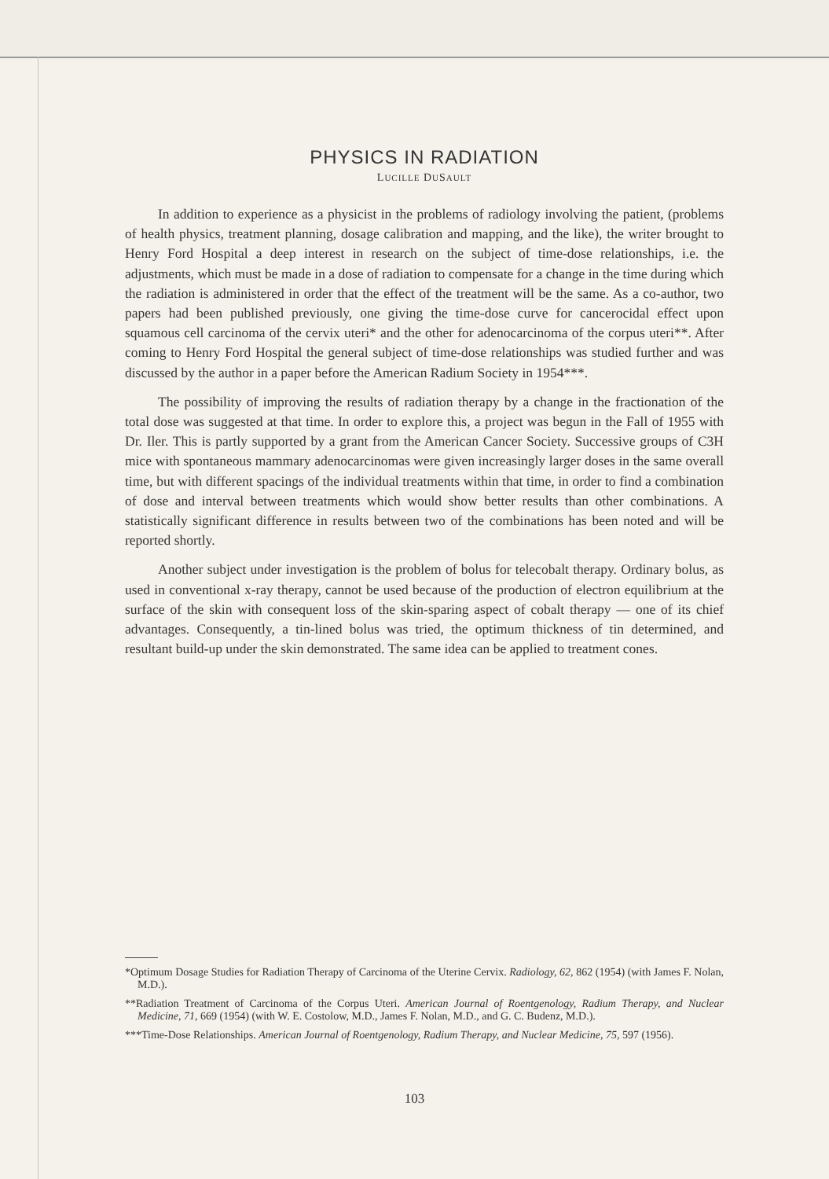PHYSICS IN RADIATION
LUCILLE DUSAULT
In addition to experience as a physicist in the problems of radiology involving the patient, (problems of health physics, treatment planning, dosage calibration and mapping, and the like), the writer brought to Henry Ford Hospital a deep interest in research on the subject of time-dose relationships, i.e. the adjustments, which must be made in a dose of radiation to compensate for a change in the time during which the radiation is administered in order that the effect of the treatment will be the same. As a co-author, two papers had been published previously, one giving the time-dose curve for cancerocidal effect upon squamous cell carcinoma of the cervix uteri* and the other for adenocarcinoma of the corpus uteri**. After coming to Henry Ford Hospital the general subject of time-dose relationships was studied further and was discussed by the author in a paper before the American Radium Society in 1954***.
The possibility of improving the results of radiation therapy by a change in the fractionation of the total dose was suggested at that time. In order to explore this, a project was begun in the Fall of 1955 with Dr. Iler. This is partly supported by a grant from the American Cancer Society. Successive groups of C3H mice with spontaneous mammary adenocarcinomas were given increasingly larger doses in the same overall time, but with different spacings of the individual treatments within that time, in order to find a combination of dose and interval between treatments which would show better results than other combinations. A statistically significant difference in results between two of the combinations has been noted and will be reported shortly.
Another subject under investigation is the problem of bolus for telecobalt therapy. Ordinary bolus, as used in conventional x-ray therapy, cannot be used because of the production of electron equilibrium at the surface of the skin with consequent loss of the skin-sparing aspect of cobalt therapy — one of its chief advantages. Consequently, a tin-lined bolus was tried, the optimum thickness of tin determined, and resultant build-up under the skin demonstrated. The same idea can be applied to treatment cones.
*Optimum Dosage Studies for Radiation Therapy of Carcinoma of the Uterine Cervix. Radiology, 62, 862 (1954) (with James F. Nolan, M.D.).
**Radiation Treatment of Carcinoma of the Corpus Uteri. American Journal of Roentgenology, Radium Therapy, and Nuclear Medicine, 71, 669 (1954) (with W. E. Costolow, M.D., James F. Nolan, M.D., and G. C. Budenz, M.D.).
***Time-Dose Relationships. American Journal of Roentgenology, Radium Therapy, and Nuclear Medicine, 75, 597 (1956).
103